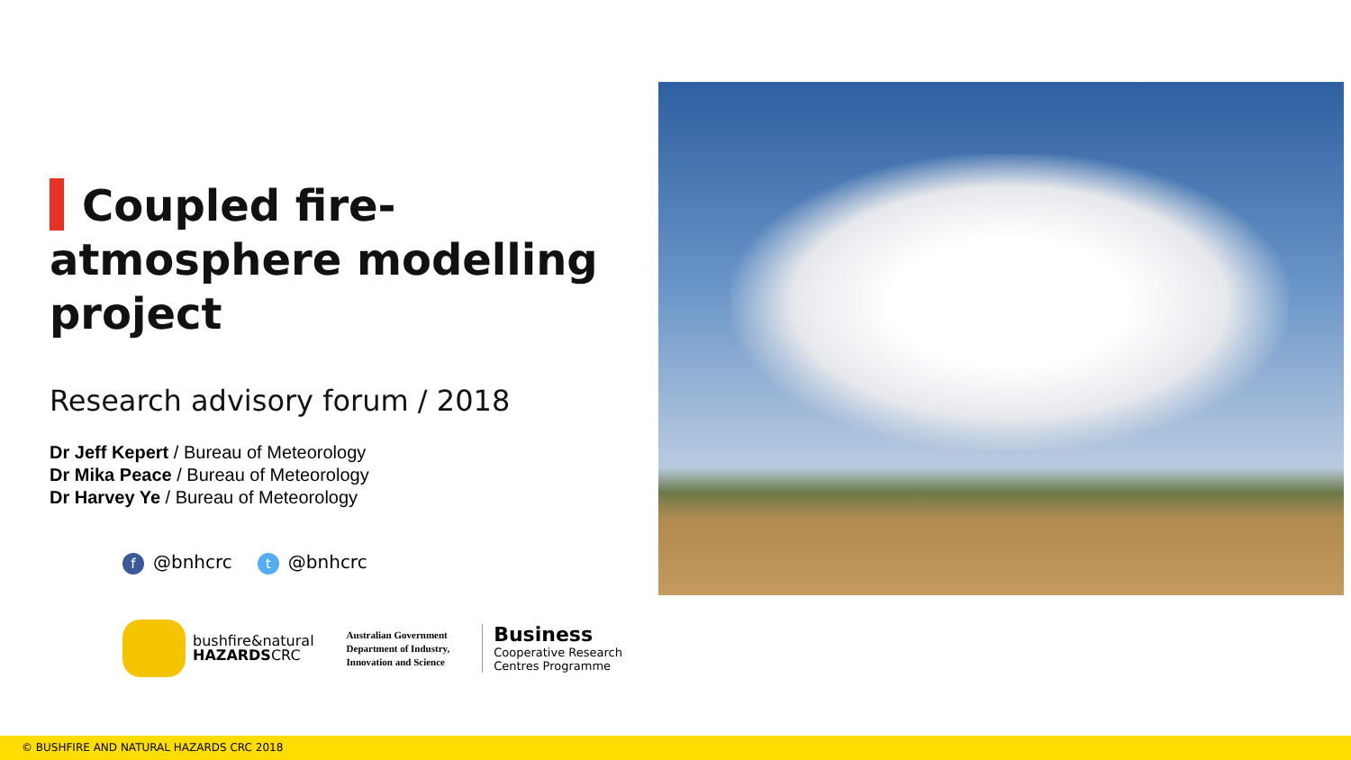Coupled fire-atmosphere modelling project
Research advisory forum / 2018
Dr Jeff Kepert / Bureau of Meteorology
Dr Mika Peace / Bureau of Meteorology
Dr Harvey Ye / Bureau of Meteorology
f @bnhcrc t @bnhcrc
bushfire&natural
HAZARDSCRC
Australian Government
Department of Industry,
Innovation and Science
Business
Cooperative Research
Centres Programme
© BUSHFIRE AND NATURAL HAZARDS CRC 2018